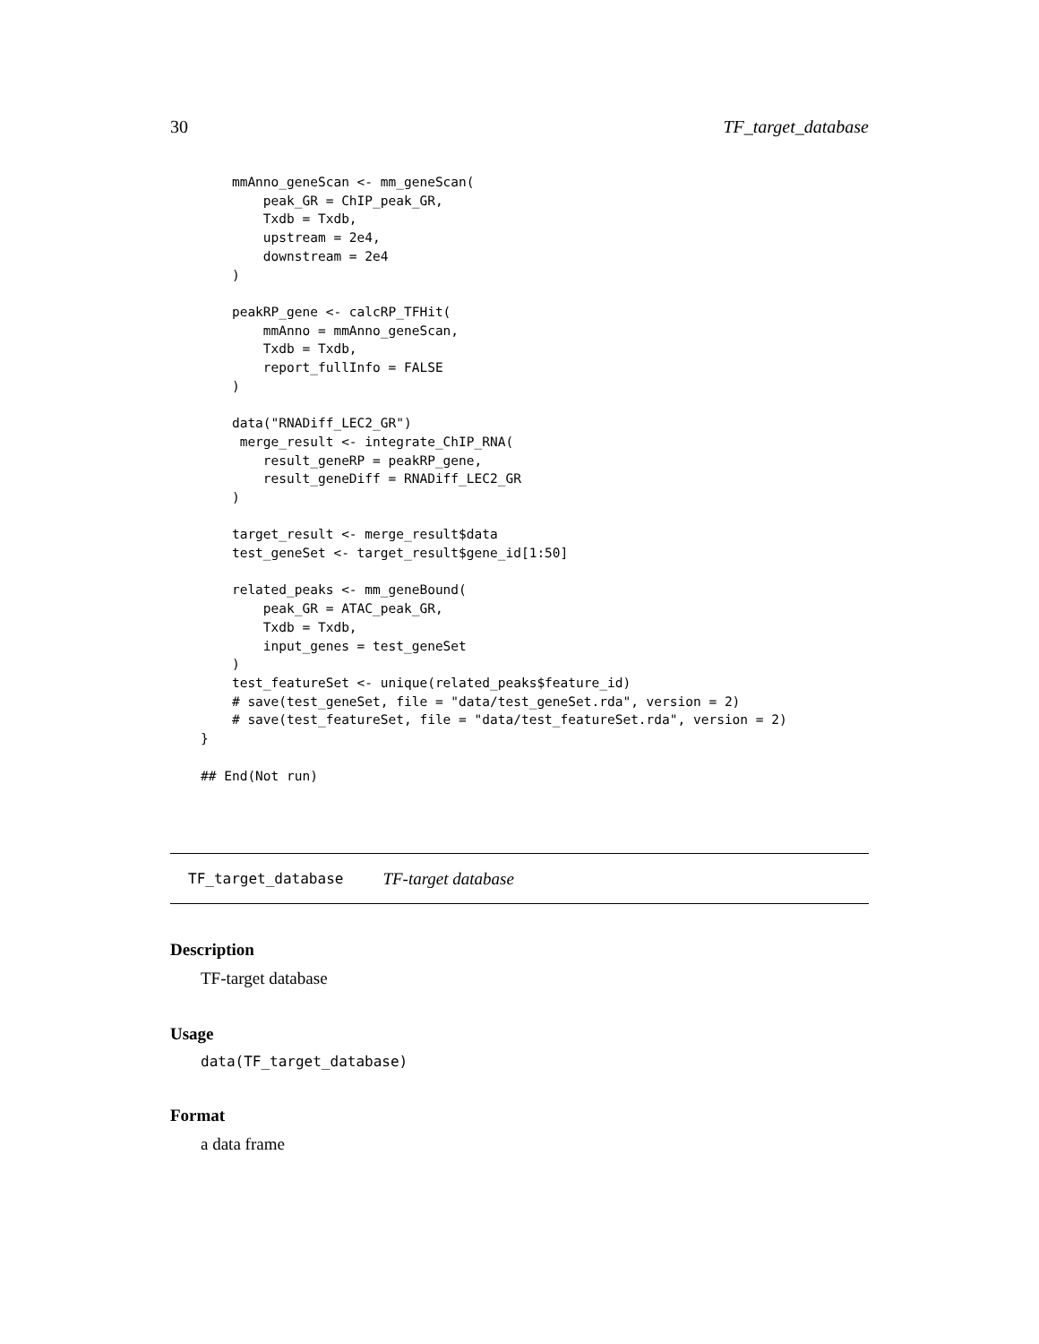30 TF_target_database
    mmAnno_geneScan <- mm_geneScan(
        peak_GR = ChIP_peak_GR,
        Txdb = Txdb,
        upstream = 2e4,
        downstream = 2e4
    )

    peakRP_gene <- calcRP_TFHit(
        mmAnno = mmAnno_geneScan,
        Txdb = Txdb,
        report_fullInfo = FALSE
    )

    data("RNADiff_LEC2_GR")
     merge_result <- integrate_ChIP_RNA(
        result_geneRP = peakRP_gene,
        result_geneDiff = RNADiff_LEC2_GR
    )

    target_result <- merge_result$data
    test_geneSet <- target_result$gene_id[1:50]

    related_peaks <- mm_geneBound(
        peak_GR = ATAC_peak_GR,
        Txdb = Txdb,
        input_genes = test_geneSet
    )
    test_featureSet <- unique(related_peaks$feature_id)
    # save(test_geneSet, file = "data/test_geneSet.rda", version = 2)
    # save(test_featureSet, file = "data/test_featureSet.rda", version = 2)
}

## End(Not run)
TF_target_database TF-target database
Description
TF-target database
Usage
data(TF_target_database)
Format
a data frame